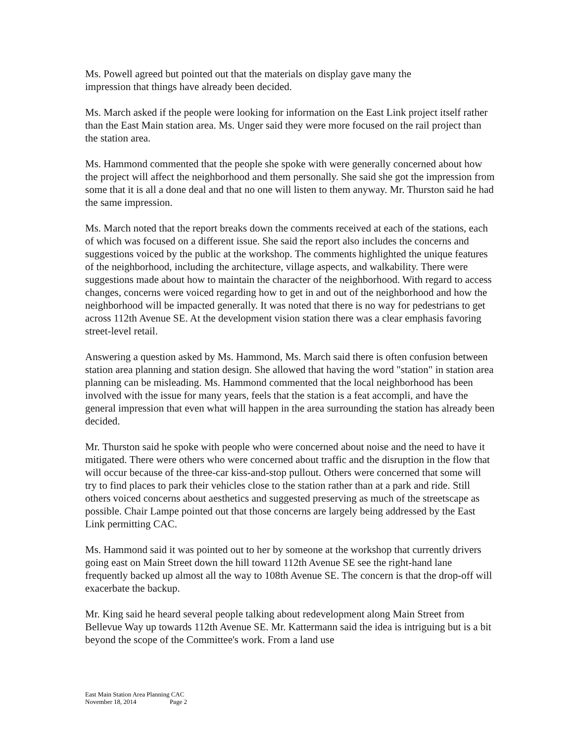Ms. Powell agreed but pointed out that the materials on display gave many the
impression that things have already been decided.
Ms. March asked if the people were looking for information on the East Link project itself rather than the East Main station area. Ms. Unger said they were more focused on the rail project than the station area.
Ms. Hammond commented that the people she spoke with were generally concerned about how the project will affect the neighborhood and them personally. She said she got the impression from some that it is all a done deal and that no one will listen to them anyway. Mr. Thurston said he had the same impression.
Ms. March noted that the report breaks down the comments received at each of the stations, each of which was focused on a different issue. She said the report also includes the concerns and suggestions voiced by the public at the workshop. The comments highlighted the unique features of the neighborhood, including the architecture, village aspects, and walkability. There were suggestions made about how to maintain the character of the neighborhood. With regard to access changes, concerns were voiced regarding how to get in and out of the neighborhood and how the neighborhood will be impacted generally. It was noted that there is no way for pedestrians to get across 112th Avenue SE. At the development vision station there was a clear emphasis favoring street-level retail.
Answering a question asked by Ms. Hammond, Ms. March said there is often confusion between station area planning and station design. She allowed that having the word "station" in station area planning can be misleading. Ms. Hammond commented that the local neighborhood has been involved with the issue for many years, feels that the station is a feat accompli, and have the general impression that even what will happen in the area surrounding the station has already been decided.
Mr. Thurston said he spoke with people who were concerned about noise and the need to have it mitigated. There were others who were concerned about traffic and the disruption in the flow that will occur because of the three-car kiss-and-stop pullout. Others were concerned that some will try to find places to park their vehicles close to the station rather than at a park and ride. Still others voiced concerns about aesthetics and suggested preserving as much of the streetscape as possible. Chair Lampe pointed out that those concerns are largely being addressed by the East Link permitting CAC.
Ms. Hammond said it was pointed out to her by someone at the workshop that currently drivers going east on Main Street down the hill toward 112th Avenue SE see the right-hand lane frequently backed up almost all the way to 108th Avenue SE. The concern is that the drop-off will exacerbate the backup.
Mr. King said he heard several people talking about redevelopment along Main Street from Bellevue Way up towards 112th Avenue SE. Mr. Kattermann said the idea is intriguing but is a bit beyond the scope of the Committee's work. From a land use
East Main Station Area Planning CAC
November 18, 2014 Page 2